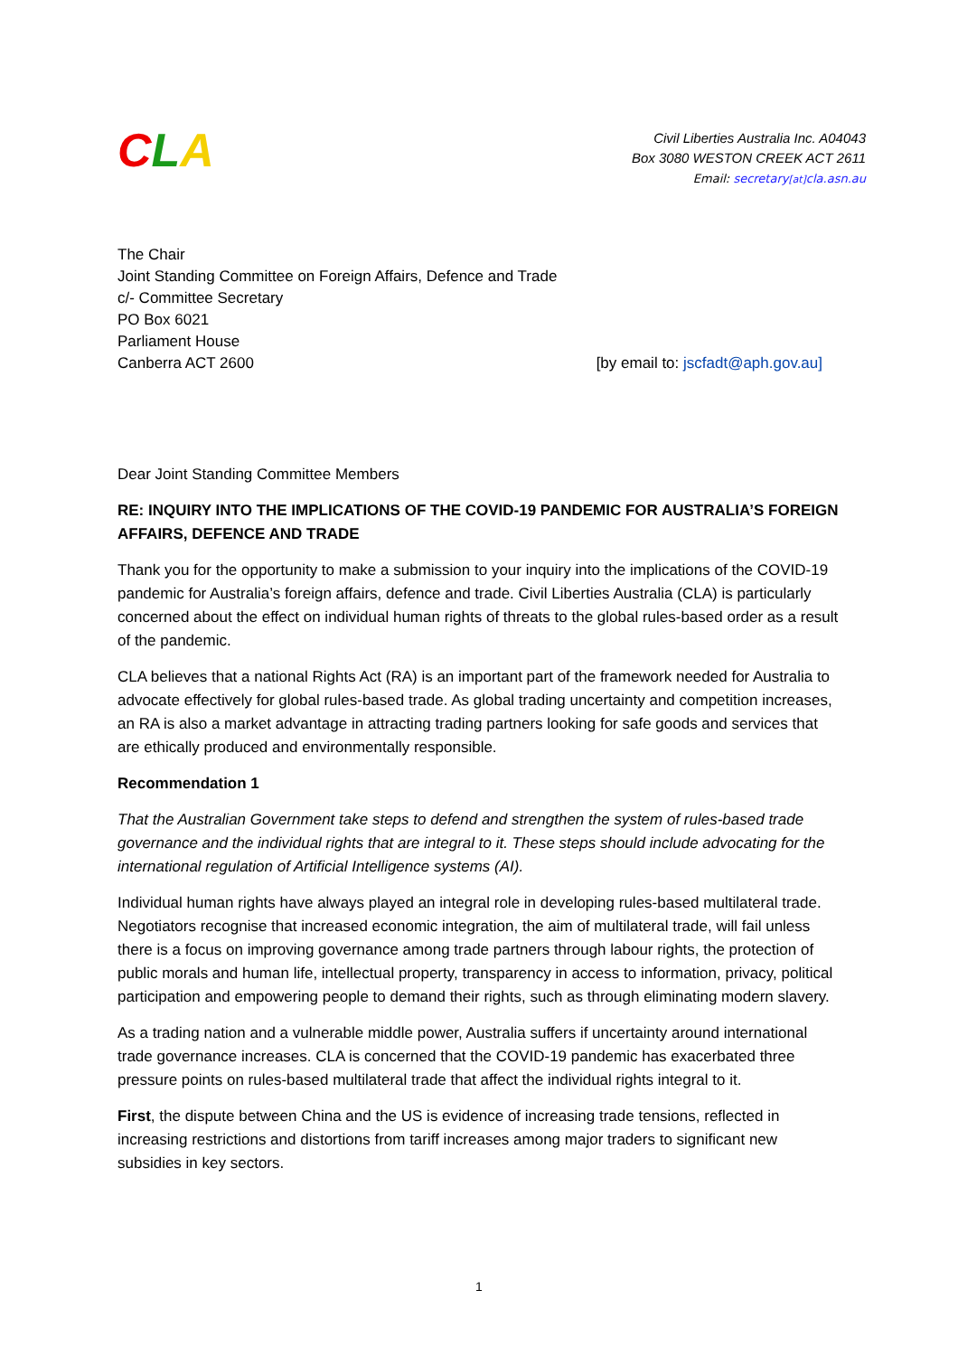CLA
Civil Liberties Australia Inc. A04043
Box 3080 WESTON CREEK ACT 2611
Email: secretary[at] cla.asn.au
The Chair
Joint Standing Committee on Foreign Affairs, Defence and Trade
c/- Committee Secretary
PO Box 6021
Parliament House
Canberra ACT 2600 [by email to: jscfadt@aph.gov.au]
Dear Joint Standing Committee Members
RE: INQUIRY INTO THE IMPLICATIONS OF THE COVID-19 PANDEMIC FOR AUSTRALIA’S FOREIGN AFFAIRS, DEFENCE AND TRADE
Thank you for the opportunity to make a submission to your inquiry into the implications of the COVID-19 pandemic for Australia’s foreign affairs, defence and trade. Civil Liberties Australia (CLA) is particularly concerned about the effect on individual human rights of threats to the global rules-based order as a result of the pandemic.
CLA believes that a national Rights Act (RA) is an important part of the framework needed for Australia to advocate effectively for global rules-based trade. As global trading uncertainty and competition increases, an RA is also a market advantage in attracting trading partners looking for safe goods and services that are ethically produced and environmentally responsible.
Recommendation 1
That the Australian Government take steps to defend and strengthen the system of rules-based trade governance and the individual rights that are integral to it. These steps should include advocating for the international regulation of Artificial Intelligence systems (AI).
Individual human rights have always played an integral role in developing rules-based multilateral trade. Negotiators recognise that increased economic integration, the aim of multilateral trade, will fail unless there is a focus on improving governance among trade partners through labour rights, the protection of public morals and human life, intellectual property, transparency in access to information, privacy, political participation and empowering people to demand their rights, such as through eliminating modern slavery.
As a trading nation and a vulnerable middle power, Australia suffers if uncertainty around international trade governance increases. CLA is concerned that the COVID-19 pandemic has exacerbated three pressure points on rules-based multilateral trade that affect the individual rights integral to it.
First, the dispute between China and the US is evidence of increasing trade tensions, reflected in increasing restrictions and distortions from tariff increases among major traders to significant new subsidies in key sectors.
1